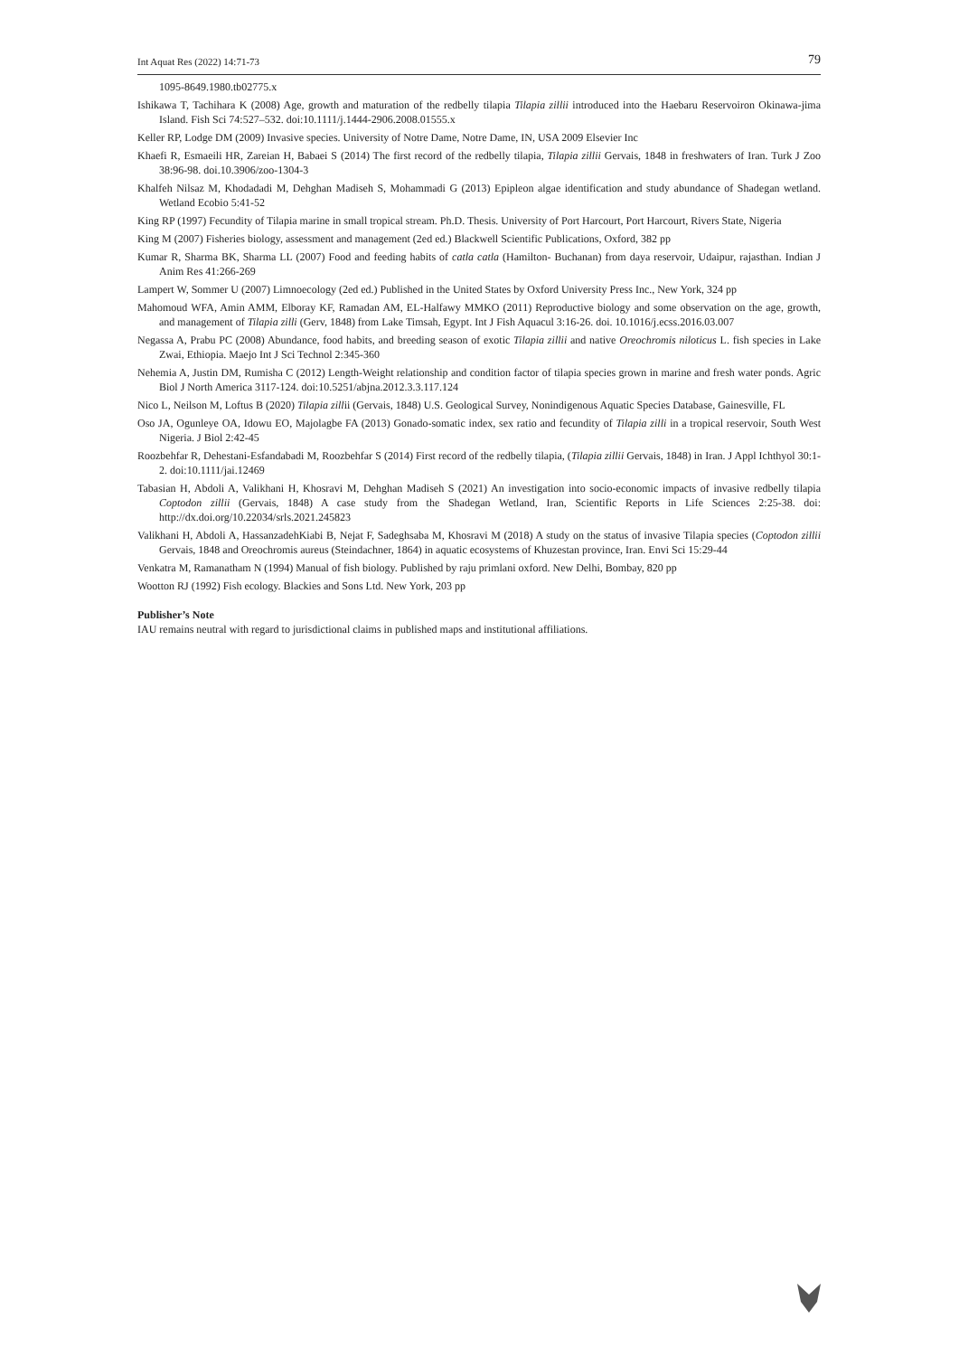Int Aquat Res (2022) 14:71-73 79
1095-8649.1980.tb02775.x
Ishikawa T, Tachihara K (2008) Age, growth and maturation of the redbelly tilapia Tilapia zillii introduced into the Haebaru Reservoiron Okinawa-jima Island. Fish Sci 74:527–532. doi:10.1111/j.1444-2906.2008.01555.x
Keller RP, Lodge DM (2009) Invasive species. University of Notre Dame, Notre Dame, IN, USA 2009 Elsevier Inc
Khaefi R, Esmaeili HR, Zareian H, Babaei S (2014) The first record of the redbelly tilapia, Tilapia zillii Gervais, 1848 in freshwaters of Iran. Turk J Zoo 38:96-98. doi.10.3906/zoo-1304-3
Khalfeh Nilsaz M, Khodadadi M, Dehghan Madiseh S, Mohammadi G (2013) Epipleon algae identification and study abundance of Shadegan wetland. Wetland Ecobio 5:41-52
King RP (1997) Fecundity of Tilapia marine in small tropical stream. Ph.D. Thesis. University of Port Harcourt, Port Harcourt, Rivers State, Nigeria
King M (2007) Fisheries biology, assessment and management (2ed ed.) Blackwell Scientific Publications, Oxford, 382 pp
Kumar R, Sharma BK, Sharma LL (2007) Food and feeding habits of catla catla (Hamilton- Buchanan) from daya reservoir, Udaipur, rajasthan. Indian J Anim Res 41:266-269
Lampert W, Sommer U (2007) Limnoecology (2ed ed.) Published in the United States by Oxford University Press Inc., New York, 324 pp
Mahomoud WFA, Amin AMM, Elboray KF, Ramadan AM, EL-Halfawy MMKO (2011) Reproductive biology and some observation on the age, growth, and management of Tilapia zilli (Gerv, 1848) from Lake Timsah, Egypt. Int J Fish Aquacul 3:16-26. doi. 10.1016/j.ecss.2016.03.007
Negassa A, Prabu PC (2008) Abundance, food habits, and breeding season of exotic Tilapia zillii and native Oreochromis niloticus L. fish species in Lake Zwai, Ethiopia. Maejo Int J Sci Technol 2:345-360
Nehemia A, Justin DM, Rumisha C (2012) Length-Weight relationship and condition factor of tilapia species grown in marine and fresh water ponds. Agric Biol J North America 3117-124. doi:10.5251/abjna.2012.3.3.117.124
Nico L, Neilson M, Loftus B (2020) Tilapia zillii (Gervais, 1848) U.S. Geological Survey, Nonindigenous Aquatic Species Database, Gainesville, FL
Oso JA, Ogunleye OA, Idowu EO, Majolagbe FA (2013) Gonado-somatic index, sex ratio and fecundity of Tilapia zilli in a tropical reservoir, South West Nigeria. J Biol 2:42-45
Roozbehfar R, Dehestani-Esfandabadi M, Roozbehfar S (2014) First record of the redbelly tilapia, (Tilapia zillii Gervais, 1848) in Iran. J Appl Ichthyol 30:1-2. doi:10.1111/jai.12469
Tabasian H, Abdoli A, Valikhani H, Khosravi M, Dehghan Madiseh S (2021) An investigation into socio-economic impacts of invasive redbelly tilapia Coptodon zillii (Gervais, 1848) A case study from the Shadegan Wetland, Iran, Scientific Reports in Life Sciences 2:25-38. doi: http://dx.doi.org/10.22034/srls.2021.245823
Valikhani H, Abdoli A, HassanzadehKiabi B, Nejat F, Sadeghsaba M, Khosravi M (2018) A study on the status of invasive Tilapia species (Coptodon zillii Gervais, 1848 and Oreochromis aureus (Steindachner, 1864) in aquatic ecosystems of Khuzestan province, Iran. Envi Sci 15:29-44
Venkatra M, Ramanatham N (1994) Manual of fish biology. Published by raju primlani oxford. New Delhi, Bombay, 820 pp
Wootton RJ (1992) Fish ecology. Blackies and Sons Ltd. New York, 203 pp
Publisher’s Note
IAU remains neutral with regard to jurisdictional claims in published maps and institutional affiliations.